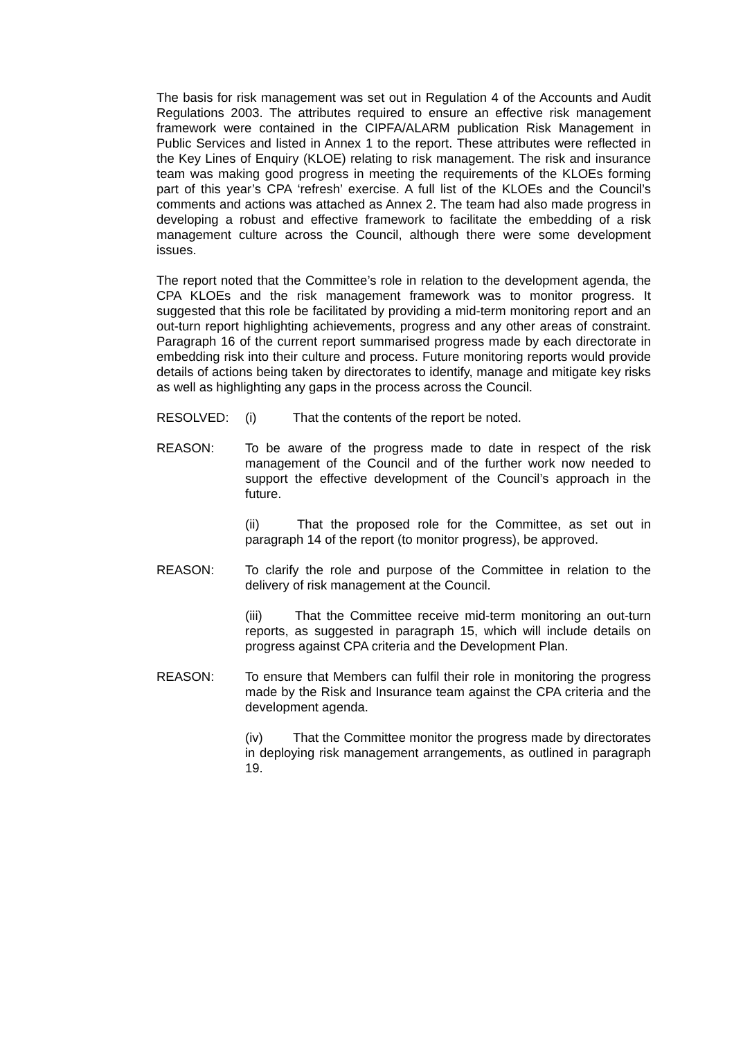The basis for risk management was set out in Regulation 4 of the Accounts and Audit Regulations 2003. The attributes required to ensure an effective risk management framework were contained in the CIPFA/ALARM publication Risk Management in Public Services and listed in Annex 1 to the report. These attributes were reflected in the Key Lines of Enquiry (KLOE) relating to risk management. The risk and insurance team was making good progress in meeting the requirements of the KLOEs forming part of this year’s CPA ‘refresh’ exercise. A full list of the KLOEs and the Council’s comments and actions was attached as Annex 2. The team had also made progress in developing a robust and effective framework to facilitate the embedding of a risk management culture across the Council, although there were some development issues.
The report noted that the Committee’s role in relation to the development agenda, the CPA KLOEs and the risk management framework was to monitor progress. It suggested that this role be facilitated by providing a mid-term monitoring report and an out-turn report highlighting achievements, progress and any other areas of constraint. Paragraph 16 of the current report summarised progress made by each directorate in embedding risk into their culture and process. Future monitoring reports would provide details of actions being taken by directorates to identify, manage and mitigate key risks as well as highlighting any gaps in the process across the Council.
RESOLVED: (i) That the contents of the report be noted.
REASON: To be aware of the progress made to date in respect of the risk management of the Council and of the further work now needed to support the effective development of the Council’s approach in the future.
(ii) That the proposed role for the Committee, as set out in paragraph 14 of the report (to monitor progress), be approved.
REASON: To clarify the role and purpose of the Committee in relation to the delivery of risk management at the Council.
(iii) That the Committee receive mid-term monitoring an out-turn reports, as suggested in paragraph 15, which will include details on progress against CPA criteria and the Development Plan.
REASON: To ensure that Members can fulfil their role in monitoring the progress made by the Risk and Insurance team against the CPA criteria and the development agenda.
(iv) That the Committee monitor the progress made by directorates in deploying risk management arrangements, as outlined in paragraph 19.